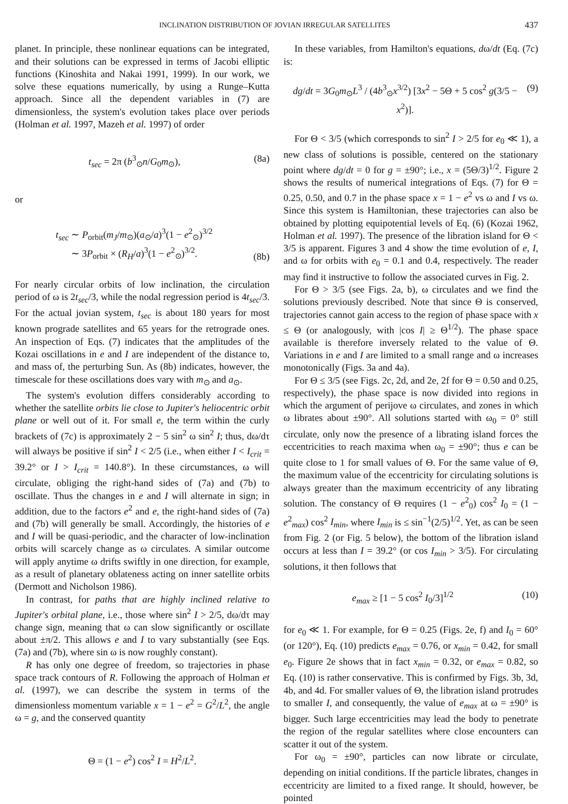INCLINATION DISTRIBUTION OF JOVIAN IRREGULAR SATELLITES 437
planet. In principle, these nonlinear equations can be integrated, and their solutions can be expressed in terms of Jacobi elliptic functions (Kinoshita and Nakai 1991, 1999). In our work, we solve these equations numerically, by using a Runge–Kutta approach. Since all the dependent variables in (7) are dimensionless, the system's evolution takes place over periods (Holman et al. 1997, Mazeh et al. 1997) of order
t<sub>sec</sub> = 2π (b<sup>3</sup><sub>⊙</sub>n/G<sub>0</sub>m<sub>⊙</sub>), (8a)
or
t<sub>sec</sub> ∼ P<sub>orbit</sub>(m<sub>J</sub>/m<sub>⊙</sub>)(a<sub>⊙</sub>/a)<sup>3</sup>(1 − e<sup>2</sup><sub>⊙</sub>)<sup>3/2</sup>
∼ 3P<sub>orbit</sub> × (R<sub>H</sub>/a)<sup>3</sup>(1 − e<sup>2</sup><sub>⊙</sub>)<sup>3/2</sup>. (8b)
For nearly circular orbits of low inclination, the circulation period of ω is 2t<sub>sec</sub>/3, while the nodal regression period is 4t<sub>sec</sub>/3. For the actual jovian system, t<sub>sec</sub> is about 180 years for most known prograde satellites and 65 years for the retrograde ones. An inspection of Eqs. (7) indicates that the amplitudes of the Kozai oscillations in e and I are independent of the distance to, and mass of, the perturbing Sun. As (8b) indicates, however, the timescale for these oscillations does vary with m<sub>⊙</sub> and a<sub>⊙</sub>.
The system's evolution differs considerably according to whether the satellite orbits lie close to Jupiter's heliocentric orbit plane or well out of it. For small e, the term within the curly brackets of (7c) is approximately 2 − 5 sin<sup>2</sup> ω sin<sup>2</sup> I; thus, dω/dτ will always be positive if sin<sup>2</sup> I < 2/5 (i.e., when either I < I<sub>crit</sub> = 39.2° or I > I<sub>crit</sub> = 140.8°). In these circumstances, ω will circulate, obliging the right-hand sides of (7a) and (7b) to oscillate. Thus the changes in e and I will alternate in sign; in addition, due to the factors e<sup>2</sup> and e, the right-hand sides of (7a) and (7b) will generally be small. Accordingly, the histories of e and I will be quasi-periodic, and the character of low-inclination orbits will scarcely change as ω circulates. A similar outcome will apply anytime ω drifts swiftly in one direction, for example, as a result of planetary oblateness acting on inner satellite orbits (Dermott and Nicholson 1986).
In contrast, for paths that are highly inclined relative to Jupiter's orbital plane, i.e., those where sin<sup>2</sup> I > 2/5, dω/dτ may change sign, meaning that ω can slow significantly or oscillate about ±π/2. This allows e and I to vary substantially (see Eqs. (7a) and (7b), where sin ω is now roughly constant).
R has only one degree of freedom, so trajectories in phase space track contours of R. Following the approach of Holman et al. (1997), we can describe the system in terms of the dimensionless momentum variable x = 1 − e<sup>2</sup> = G<sup>2</sup>/L<sup>2</sup>, the angle ω = g, and the conserved quantity
Θ = (1 − e<sup>2</sup>) cos<sup>2</sup> I = H<sup>2</sup>/L<sup>2</sup>.
In these variables, from Hamilton's equations, dω/dt (Eq. (7c) is:
dg/dt = 3G<sub>0</sub>m<sub>⊙</sub>L<sup>3</sup> / (4b<sup>3</sup><sub>⊙</sub>x<sup>3/2</sup>) [3x<sup>2</sup> − 5Θ + 5 cos<sup>2</sup> g(3/5 − x<sup>2</sup>)]. (9)
For Θ < 3/5 (which corresponds to sin<sup>2</sup> I > 2/5 for e<sub>0</sub> ≪ 1), a new class of solutions is possible, centered on the stationary point where dg/dt = 0 for g = ±90°; i.e., x = (5Θ/3)<sup>1/2</sup>. Figure 2 shows the results of numerical integrations of Eqs. (7) for Θ = 0.25, 0.50, and 0.7 in the phase space x = 1 − e<sup>2</sup> vs ω and I vs ω. Since this system is Hamiltonian, these trajectories can also be obtained by plotting equipotential levels of Eq. (6) (Kozai 1962, Holman et al. 1997). The presence of the libration island for Θ < 3/5 is apparent. Figures 3 and 4 show the time evolution of e, I, and ω for orbits with e<sub>0</sub> = 0.1 and 0.4, respectively. The reader may find it instructive to follow the associated curves in Fig. 2.
For Θ > 3/5 (see Figs. 2a, b), ω circulates and we find the solutions previously described. Note that since Θ is conserved, trajectories cannot gain access to the region of phase space with x ≤ Θ (or analogously, with |cos I| ≥ Θ<sup>1/2</sup>). The phase space available is therefore inversely related to the value of Θ. Variations in e and I are limited to a small range and ω increases monotonically (Figs. 3a and 4a).
For Θ ≤ 3/5 (see Figs. 2c, 2d, and 2e, 2f for Θ = 0.50 and 0.25, respectively), the phase space is now divided into regions in which the argument of perijove ω circulates, and zones in which ω librates about ±90°. All solutions started with ω<sub>0</sub> = 0° still circulate, only now the presence of a librating island forces the eccentricities to reach maxima when ω<sub>0</sub> = ±90°; thus e can be quite close to 1 for small values of Θ. For the same value of Θ, the maximum value of the eccentricity for circulating solutions is always greater than the maximum eccentricity of any librating solution. The constancy of Θ requires (1 − e<sup>2</sup><sub>0</sub>) cos<sup>2</sup> I<sub>0</sub> = (1 − e<sup>2</sup><sub>max</sub>) cos<sup>2</sup> I<sub>min</sub>, where I<sub>min</sub> is ≤ sin<sup>−1</sup>(2/5)<sup>1/2</sup>. Yet, as can be seen from Fig. 2 (or Fig. 5 below), the bottom of the libration island occurs at less than I = 39.2° (or cos I<sub>min</sub> > 3/5). For circulating solutions, it then follows that
e<sub>max</sub> ≥ [1 − 5 cos<sup>2</sup> I<sub>0</sub>/3]<sup>1/2</sup> (10)
for e<sub>0</sub> ≪ 1. For example, for Θ = 0.25 (Figs. 2e, f) and I<sub>0</sub> = 60° (or 120°), Eq. (10) predicts e<sub>max</sub> = 0.76, or x<sub>min</sub> = 0.42, for small e<sub>0</sub>. Figure 2e shows that in fact x<sub>min</sub> = 0.32, or e<sub>max</sub> = 0.82, so Eq. (10) is rather conservative. This is confirmed by Figs. 3b, 3d, 4b, and 4d. For smaller values of Θ, the libration island protrudes to smaller I, and consequently, the value of e<sub>max</sub> at ω = ±90° is bigger. Such large eccentricities may lead the body to penetrate the region of the regular satellites where close encounters can scatter it out of the system.
For ω<sub>0</sub> = ±90°, particles can now librate or circulate, depending on initial conditions. If the particle librates, changes in eccentricity are limited to a fixed range. It should, however, be pointed